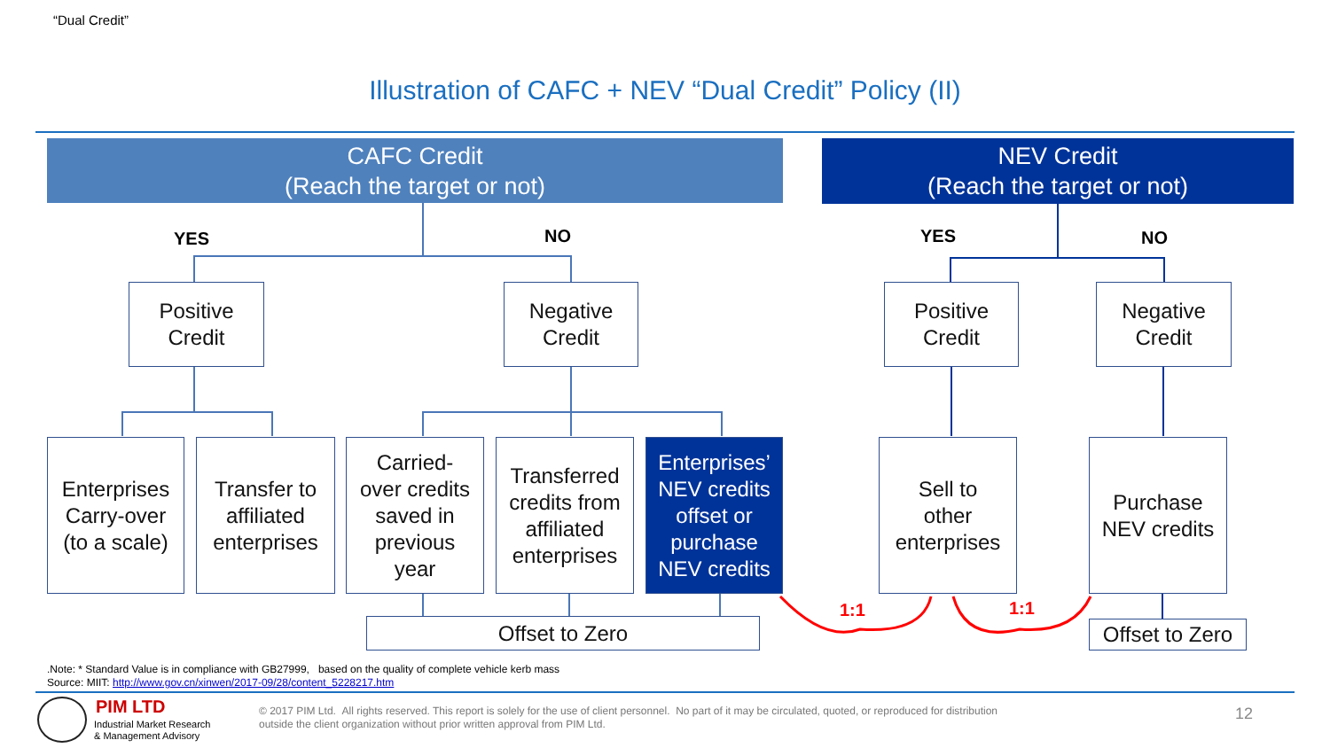“Dual Credit”
Illustration of CAFC + NEV “Dual Credit” Policy (II)
CAFC Credit
(Reach the target or not)
NEV Credit
(Reach the target or not)
YES NO YES NO
Positive
Credit
Negative
Credit
Positive
Credit
Negative
Credit
Enterprises
Carry-over
(to a scale)
Transfer to
affiliated
enterprises
Carried-
over credits
saved in
previous
year
Transferred
credits from
affiliated
enterprises
Enterprises’
NEV credits
offset or
purchase
NEV credits
Sell to
other
enterprises
Purchase
NEV credits
Offset to Zero
Offset to Zero
1:1 1:1
.Note: * Standard Value is in compliance with GB27999, based on the quality of complete vehicle kerb mass
Source: MIIT: http://www.gov.cn/xinwen/2017-09/28/content_5228217.htm
PIM LTD
Industrial Market Research
& Management Advisory
© 2017 PIM Ltd. All rights reserved. This report is solely for the use of client personnel. No part of it may be circulated, quoted, or reproduced for distribution
outside the client organization without prior written approval from PIM Ltd.
12